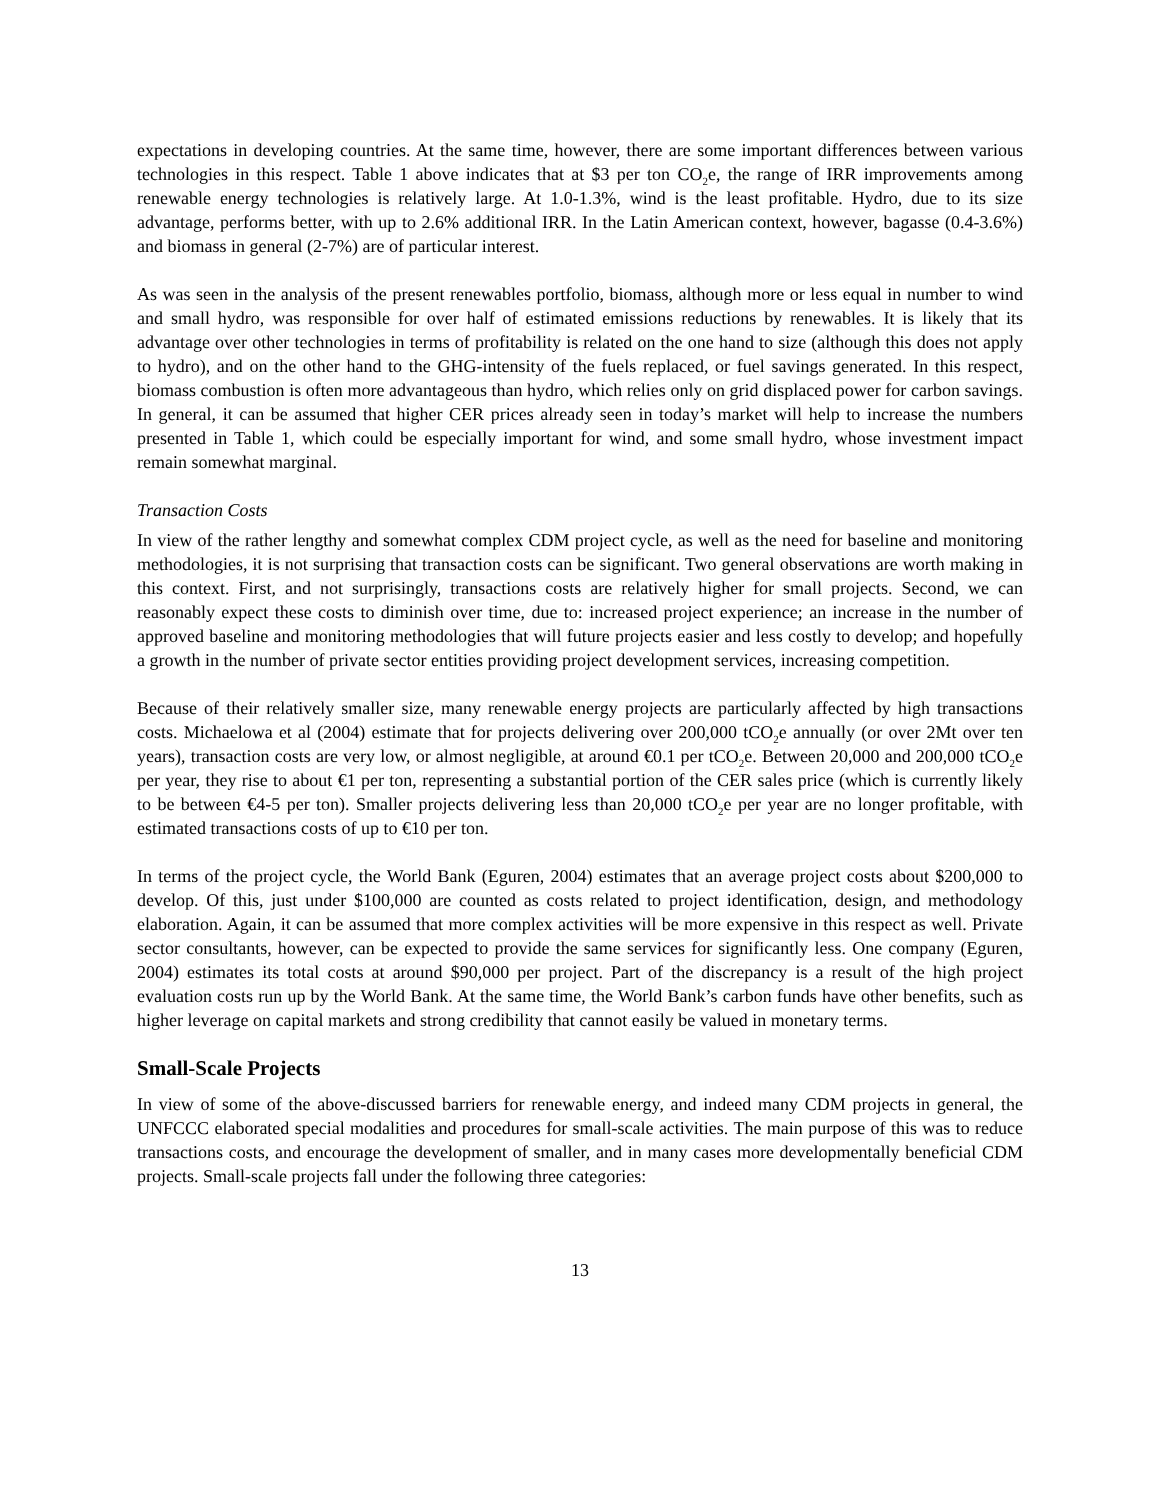expectations in developing countries. At the same time, however, there are some important differences between various technologies in this respect. Table 1 above indicates that at $3 per ton CO<sub>2</sub>e, the range of IRR improvements among renewable energy technologies is relatively large. At 1.0-1.3%, wind is the least profitable. Hydro, due to its size advantage, performs better, with up to 2.6% additional IRR. In the Latin American context, however, bagasse (0.4-3.6%) and biomass in general (2-7%) are of particular interest.
As was seen in the analysis of the present renewables portfolio, biomass, although more or less equal in number to wind and small hydro, was responsible for over half of estimated emissions reductions by renewables. It is likely that its advantage over other technologies in terms of profitability is related on the one hand to size (although this does not apply to hydro), and on the other hand to the GHG-intensity of the fuels replaced, or fuel savings generated. In this respect, biomass combustion is often more advantageous than hydro, which relies only on grid displaced power for carbon savings. In general, it can be assumed that higher CER prices already seen in today’s market will help to increase the numbers presented in Table 1, which could be especially important for wind, and some small hydro, whose investment impact remain somewhat marginal.
Transaction Costs
In view of the rather lengthy and somewhat complex CDM project cycle, as well as the need for baseline and monitoring methodologies, it is not surprising that transaction costs can be significant. Two general observations are worth making in this context. First, and not surprisingly, transactions costs are relatively higher for small projects. Second, we can reasonably expect these costs to diminish over time, due to: increased project experience; an increase in the number of approved baseline and monitoring methodologies that will future projects easier and less costly to develop; and hopefully a growth in the number of private sector entities providing project development services, increasing competition.
Because of their relatively smaller size, many renewable energy projects are particularly affected by high transactions costs. Michaelowa et al (2004) estimate that for projects delivering over 200,000 tCO<sub>2</sub>e annually (or over 2Mt over ten years), transaction costs are very low, or almost negligible, at around €0.1 per tCO<sub>2</sub>e. Between 20,000 and 200,000 tCO<sub>2</sub>e per year, they rise to about €1 per ton, representing a substantial portion of the CER sales price (which is currently likely to be between €4-5 per ton). Smaller projects delivering less than 20,000 tCO<sub>2</sub>e per year are no longer profitable, with estimated transactions costs of up to €10 per ton.
In terms of the project cycle, the World Bank (Eguren, 2004) estimates that an average project costs about $200,000 to develop. Of this, just under $100,000 are counted as costs related to project identification, design, and methodology elaboration. Again, it can be assumed that more complex activities will be more expensive in this respect as well. Private sector consultants, however, can be expected to provide the same services for significantly less. One company (Eguren, 2004) estimates its total costs at around $90,000 per project. Part of the discrepancy is a result of the high project evaluation costs run up by the World Bank. At the same time, the World Bank’s carbon funds have other benefits, such as higher leverage on capital markets and strong credibility that cannot easily be valued in monetary terms.
Small-Scale Projects
In view of some of the above-discussed barriers for renewable energy, and indeed many CDM projects in general, the UNFCCC elaborated special modalities and procedures for small-scale activities. The main purpose of this was to reduce transactions costs, and encourage the development of smaller, and in many cases more developmentally beneficial CDM projects. Small-scale projects fall under the following three categories:
13